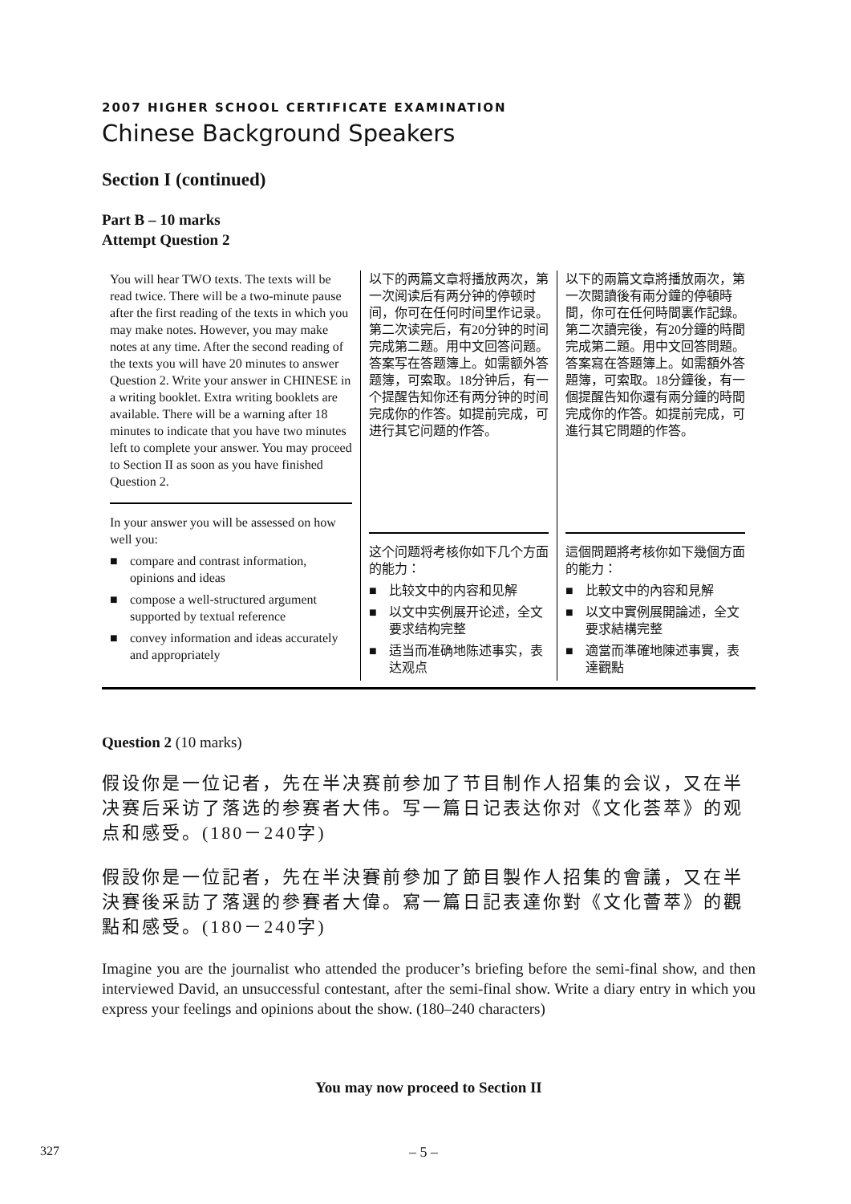2007 HIGHER SCHOOL CERTIFICATE EXAMINATION
Chinese Background Speakers
Section I (continued)
Part B – 10 marks
Attempt Question 2
You will hear TWO texts. The texts will be read twice. There will be a two-minute pause after the first reading of the texts in which you may make notes. However, you may make notes at any time. After the second reading of the texts you will have 20 minutes to answer Question 2. Write your answer in CHINESE in a writing booklet. Extra writing booklets are available. There will be a warning after 18 minutes to indicate that you have two minutes left to complete your answer. You may proceed to Section II as soon as you have finished Question 2.
In your answer you will be assessed on how well you:
■ compare and contrast information, opinions and ideas
■ compose a well-structured argument supported by textual reference
■ convey information and ideas accurately and appropriately
以下的两篇文章将播放两次，第一次阅读后有两分钟的停顿时间，你可在任何时间里作记录。第二次读完后，有20分钟的时间完成第二题。用中文回答问题。答案写在答题簿上。如需额外答题簿，可索取。18分钟后，有一个提醒告知你还有两分钟的时间完成你的作答。如提前完成，可进行其它问题的作答。
这个问题将考核你如下几个方面的能力：
■ 比较文中的内容和见解
■ 以文中实例展开论述，全文要求结构完整
■ 适当而准确地陈述事实，表达观点
以下的兩篇文章將播放兩次，第一次閱讀後有兩分鐘的停頓時間，你可在任何時間裏作記錄。第二次讀完後，有20分鐘的時間完成第二題。用中文回答問題。答案寫在答題簿上。如需額外答題簿，可索取。18分鐘後，有一個提醒告知你還有兩分鐘的時間完成你的作答。如提前完成，可進行其它問題的作答。
這個問題將考核你如下幾個方面的能力：
■ 比較文中的內容和見解
■ 以文中實例展開論述，全文要求結構完整
■ 適當而準確地陳述事實，表達觀點
Question 2 (10 marks)
假设你是一位记者，先在半决赛前参加了节目制作人招集的会议，又在半决赛后采访了落选的参赛者大伟。写一篇日记表达你对《文化荟萃》的观点和感受。(180－240字)
假設你是一位記者，先在半決賽前參加了節目製作人招集的會議，又在半決賽後采訪了落選的參賽者大偉。寫一篇日記表達你對《文化薈萃》的觀點和感受。(180－240字)
Imagine you are the journalist who attended the producer’s briefing before the semi-final show, and then interviewed David, an unsuccessful contestant, after the semi-final show. Write a diary entry in which you express your feelings and opinions about the show. (180–240 characters)
You may now proceed to Section II
327 – 5 –